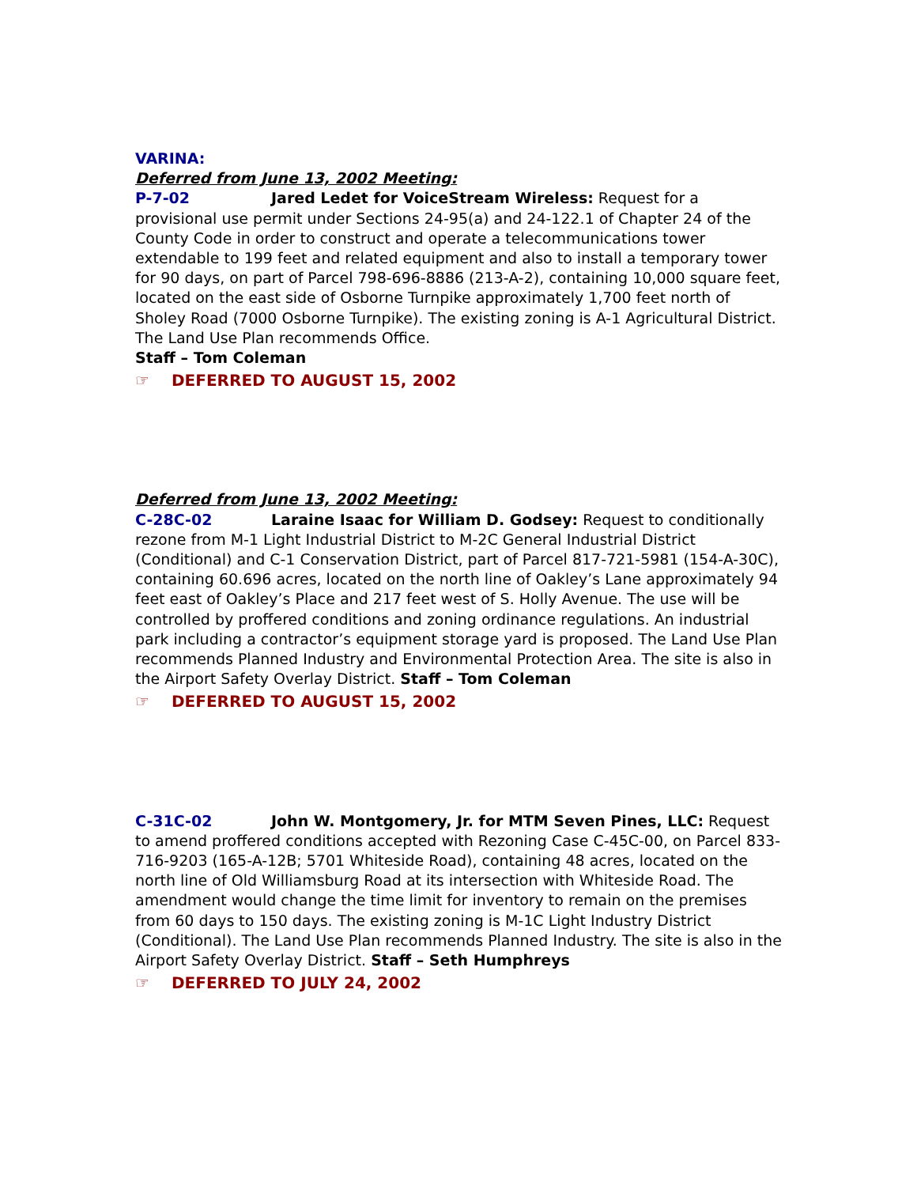VARINA:
Deferred from June 13, 2002 Meeting:
P-7-02 Jared Ledet for VoiceStream Wireless: Request for a provisional use permit under Sections 24-95(a) and 24-122.1 of Chapter 24 of the County Code in order to construct and operate a telecommunications tower extendable to 199 feet and related equipment and also to install a temporary tower for 90 days, on part of Parcel 798-696-8886 (213-A-2), containing 10,000 square feet, located on the east side of Osborne Turnpike approximately 1,700 feet north of Sholey Road (7000 Osborne Turnpike). The existing zoning is A-1 Agricultural District. The Land Use Plan recommends Office.
Staff – Tom Coleman
☞ DEFERRED TO AUGUST 15, 2002
Deferred from June 13, 2002 Meeting:
C-28C-02 Laraine Isaac for William D. Godsey: Request to conditionally rezone from M-1 Light Industrial District to M-2C General Industrial District (Conditional) and C-1 Conservation District, part of Parcel 817-721-5981 (154-A-30C), containing 60.696 acres, located on the north line of Oakley’s Lane approximately 94 feet east of Oakley’s Place and 217 feet west of S. Holly Avenue. The use will be controlled by proffered conditions and zoning ordinance regulations. An industrial park including a contractor’s equipment storage yard is proposed. The Land Use Plan recommends Planned Industry and Environmental Protection Area. The site is also in the Airport Safety Overlay District. Staff – Tom Coleman
☞ DEFERRED TO AUGUST 15, 2002
C-31C-02 John W. Montgomery, Jr. for MTM Seven Pines, LLC: Request to amend proffered conditions accepted with Rezoning Case C-45C-00, on Parcel 833-716-9203 (165-A-12B; 5701 Whiteside Road), containing 48 acres, located on the north line of Old Williamsburg Road at its intersection with Whiteside Road. The amendment would change the time limit for inventory to remain on the premises from 60 days to 150 days. The existing zoning is M-1C Light Industry District (Conditional). The Land Use Plan recommends Planned Industry. The site is also in the Airport Safety Overlay District. Staff – Seth Humphreys
☞ DEFERRED TO JULY 24, 2002